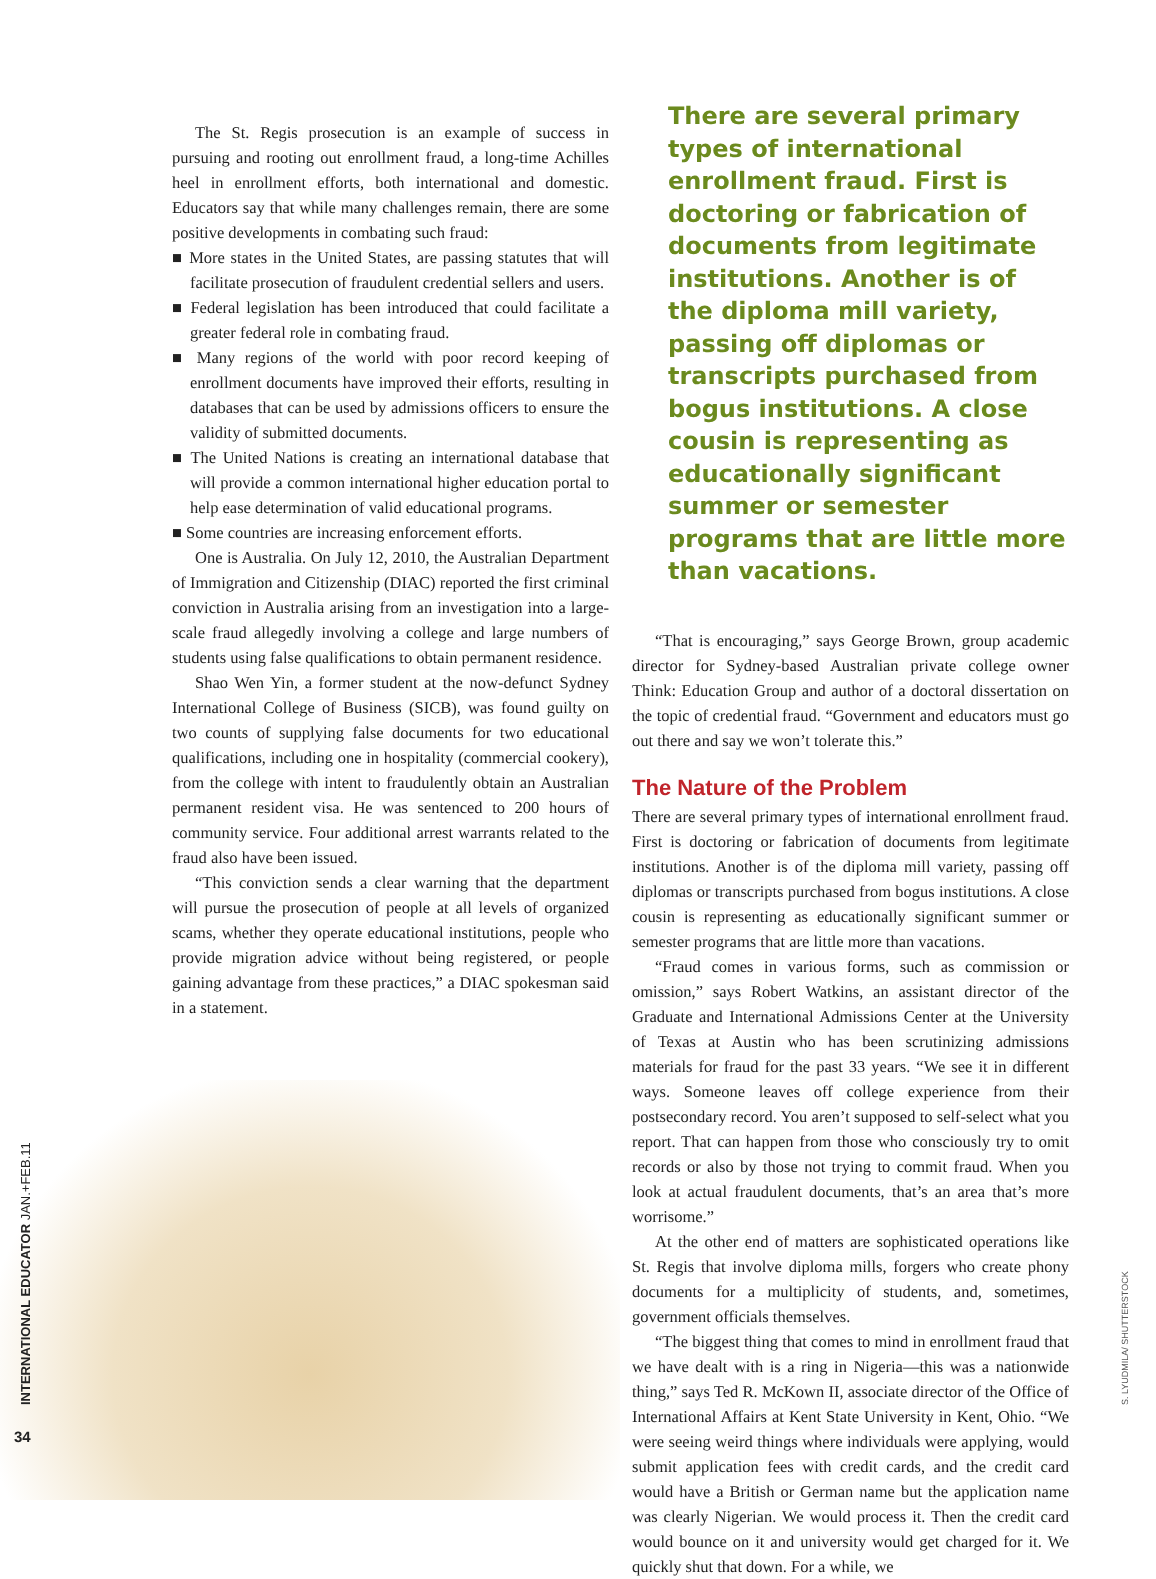The St. Regis prosecution is an example of success in pursuing and rooting out enrollment fraud, a long-time Achilles heel in enrollment efforts, both international and domestic. Educators say that while many challenges remain, there are some positive developments in combating such fraud:
■ More states in the United States, are passing statutes that will facilitate prosecution of fraudulent credential sellers and users.
■ Federal legislation has been introduced that could facilitate a greater federal role in combating fraud.
■ Many regions of the world with poor record keeping of enrollment documents have improved their efforts, resulting in databases that can be used by admissions officers to ensure the validity of submitted documents.
■ The United Nations is creating an international database that will provide a common international higher education portal to help ease determination of valid educational programs.
■ Some countries are increasing enforcement efforts.
One is Australia. On July 12, 2010, the Australian Department of Immigration and Citizenship (DIAC) reported the first criminal conviction in Australia arising from an investigation into a large-scale fraud allegedly involving a college and large numbers of students using false qualifications to obtain permanent residence.
Shao Wen Yin, a former student at the now-defunct Sydney International College of Business (SICB), was found guilty on two counts of supplying false documents for two educational qualifications, including one in hospitality (commercial cookery), from the college with intent to fraudulently obtain an Australian permanent resident visa. He was sentenced to 200 hours of community service. Four additional arrest warrants related to the fraud also have been issued.
“This conviction sends a clear warning that the department will pursue the prosecution of people at all levels of organized scams, whether they operate educational institutions, people who provide migration advice without being registered, or people gaining advantage from these practices,” a DIAC spokesman said in a statement.
There are several primary types of international enrollment fraud. First is doctoring or fabrication of documents from legitimate institutions. Another is of the diploma mill variety, passing off diplomas or transcripts purchased from bogus institutions. A close cousin is representing as educationally significant summer or semester programs that are little more than vacations.
“That is encouraging,” says George Brown, group academic director for Sydney-based Australian private college owner Think: Education Group and author of a doctoral dissertation on the topic of credential fraud. “Government and educators must go out there and say we won’t tolerate this.”
The Nature of the Problem
There are several primary types of international enrollment fraud. First is doctoring or fabrication of documents from legitimate institutions. Another is of the diploma mill variety, passing off diplomas or transcripts purchased from bogus institutions. A close cousin is representing as educationally significant summer or semester programs that are little more than vacations.
“Fraud comes in various forms, such as commission or omission,” says Robert Watkins, an assistant director of the Graduate and International Admissions Center at the University of Texas at Austin who has been scrutinizing admissions materials for fraud for the past 33 years. “We see it in different ways. Someone leaves off college experience from their postsecondary record. You aren’t supposed to self-select what you report. That can happen from those who consciously try to omit records or also by those not trying to commit fraud. When you look at actual fraudulent documents, that’s an area that’s more worrisome.”
At the other end of matters are sophisticated operations like St. Regis that involve diploma mills, forgers who create phony documents for a multiplicity of students, and, sometimes, government officials themselves.
“The biggest thing that comes to mind in enrollment fraud that we have dealt with is a ring in Nigeria—this was a nationwide thing,” says Ted R. McKown II, associate director of the Office of International Affairs at Kent State University in Kent, Ohio. “We were seeing weird things where individuals were applying, would submit application fees with credit cards, and the credit card would have a British or German name but the application name was clearly Nigerian. We would process it. Then the credit card would bounce on it and university would get charged for it. We quickly shut that down. For a while, we
INTERNATIONAL EDUCATOR JAN.+FEB.11
34
S. LYUDMILA/ SHUTTERSTOCK